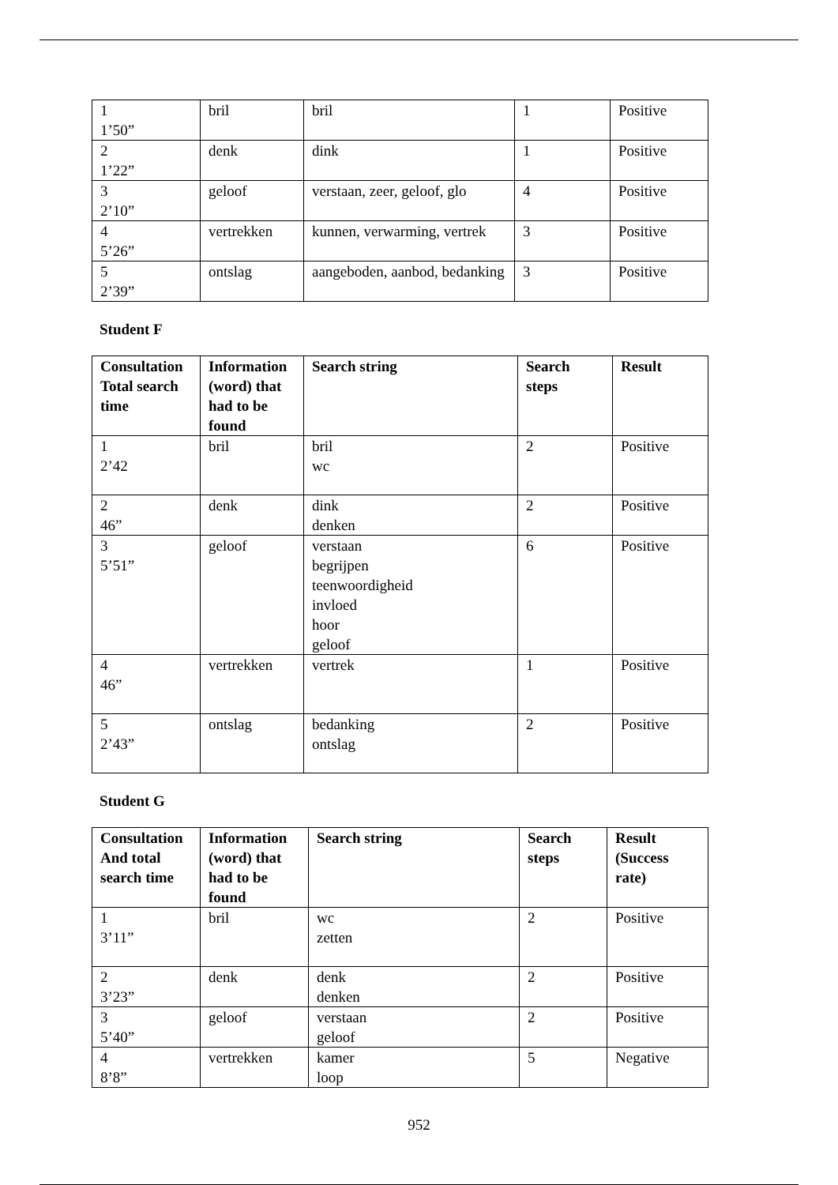| 1 1’50” | bril | bril | 1 | Positive |
| 2 1’22” | denk | dink | 1 | Positive |
| 3 2’10” | geloof | verstaan, zeer, geloof, glo | 4 | Positive |
| 4 5’26” | vertrekken | kunnen, verwarming, vertrek | 3 | Positive |
| 5 2’39” | ontslag | aangeboden, aanbod, bedanking | 3 | Positive |
Student F
| Consultation Total search time | Information (word) that had to be found | Search string | Search steps | Result |
| --- | --- | --- | --- | --- |
| 1 2’42 | bril | bril wc | 2 | Positive |
| 2 46” | denk | dink denken | 2 | Positive |
| 3 5’51” | geloof | verstaan begrijpen teenwoordigheid invloed hoor geloof | 6 | Positive |
| 4 46” | vertrekken | vertrek | 1 | Positive |
| 5 2’43” | ontslag | bedanking ontslag | 2 | Positive |
Student G
| Consultation And total search time | Information (word) that had to be found | Search string | Search steps | Result (Success rate) |
| --- | --- | --- | --- | --- |
| 1 3’11” | bril | wc zetten | 2 | Positive |
| 2 3’23” | denk | denk denken | 2 | Positive |
| 3 5’40” | geloof | verstaan geloof | 2 | Positive |
| 4 8’8” | vertrekken | kamer loop | 5 | Negative |
952